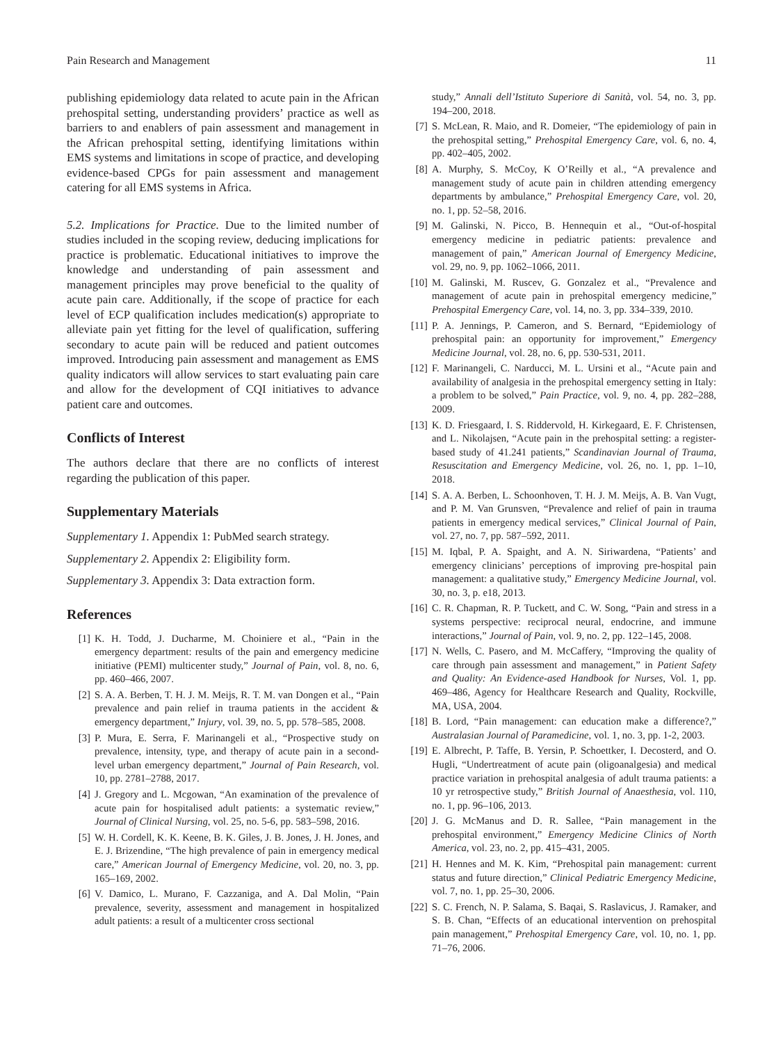Pain Research and Management 11
publishing epidemiology data related to acute pain in the African prehospital setting, understanding providers’ practice as well as barriers to and enablers of pain assessment and management in the African prehospital setting, identifying limitations within EMS systems and limitations in scope of practice, and developing evidence-based CPGs for pain assessment and management catering for all EMS systems in Africa.
5.2. Implications for Practice. Due to the limited number of studies included in the scoping review, deducing implications for practice is problematic. Educational initiatives to improve the knowledge and understanding of pain assessment and management principles may prove beneficial to the quality of acute pain care. Additionally, if the scope of practice for each level of ECP qualification includes medication(s) appropriate to alleviate pain yet fitting for the level of qualification, suffering secondary to acute pain will be reduced and patient outcomes improved. Introducing pain assessment and management as EMS quality indicators will allow services to start evaluating pain care and allow for the development of CQI initiatives to advance patient care and outcomes.
Conflicts of Interest
The authors declare that there are no conflicts of interest regarding the publication of this paper.
Supplementary Materials
Supplementary 1. Appendix 1: PubMed search strategy.
Supplementary 2. Appendix 2: Eligibility form.
Supplementary 3. Appendix 3: Data extraction form.
References
[1] K. H. Todd, J. Ducharme, M. Choiniere et al., “Pain in the emergency department: results of the pain and emergency medicine initiative (PEMI) multicenter study,” Journal of Pain, vol. 8, no. 6, pp. 460–466, 2007.
[2] S. A. A. Berben, T. H. J. M. Meijs, R. T. M. van Dongen et al., “Pain prevalence and pain relief in trauma patients in the accident & emergency department,” Injury, vol. 39, no. 5, pp. 578–585, 2008.
[3] P. Mura, E. Serra, F. Marinangeli et al., “Prospective study on prevalence, intensity, type, and therapy of acute pain in a second-level urban emergency department,” Journal of Pain Research, vol. 10, pp. 2781–2788, 2017.
[4] J. Gregory and L. Mcgowan, “An examination of the prevalence of acute pain for hospitalised adult patients: a systematic review,” Journal of Clinical Nursing, vol. 25, no. 5-6, pp. 583–598, 2016.
[5] W. H. Cordell, K. K. Keene, B. K. Giles, J. B. Jones, J. H. Jones, and E. J. Brizendine, “The high prevalence of pain in emergency medical care,” American Journal of Emergency Medicine, vol. 20, no. 3, pp. 165–169, 2002.
[6] V. Damico, L. Murano, F. Cazzaniga, and A. Dal Molin, “Pain prevalence, severity, assessment and management in hospitalized adult patients: a result of a multicenter cross sectional
study,” Annali dell’Istituto Superiore di Sanità, vol. 54, no. 3, pp. 194–200, 2018.
[7] S. McLean, R. Maio, and R. Domeier, “The epidemiology of pain in the prehospital setting,” Prehospital Emergency Care, vol. 6, no. 4, pp. 402–405, 2002.
[8] A. Murphy, S. McCoy, K O’Reilly et al., “A prevalence and management study of acute pain in children attending emergency departments by ambulance,” Prehospital Emergency Care, vol. 20, no. 1, pp. 52–58, 2016.
[9] M. Galinski, N. Picco, B. Hennequin et al., “Out-of-hospital emergency medicine in pediatric patients: prevalence and management of pain,” American Journal of Emergency Medicine, vol. 29, no. 9, pp. 1062–1066, 2011.
[10] M. Galinski, M. Ruscev, G. Gonzalez et al., “Prevalence and management of acute pain in prehospital emergency medicine,” Prehospital Emergency Care, vol. 14, no. 3, pp. 334–339, 2010.
[11] P. A. Jennings, P. Cameron, and S. Bernard, “Epidemiology of prehospital pain: an opportunity for improvement,” Emergency Medicine Journal, vol. 28, no. 6, pp. 530-531, 2011.
[12] F. Marinangeli, C. Narducci, M. L. Ursini et al., “Acute pain and availability of analgesia in the prehospital emergency setting in Italy: a problem to be solved,” Pain Practice, vol. 9, no. 4, pp. 282–288, 2009.
[13] K. D. Friesgaard, I. S. Riddervold, H. Kirkegaard, E. F. Christensen, and L. Nikolajsen, “Acute pain in the prehospital setting: a register-based study of 41.241 patients,” Scandinavian Journal of Trauma, Resuscitation and Emergency Medicine, vol. 26, no. 1, pp. 1–10, 2018.
[14] S. A. A. Berben, L. Schoonhoven, T. H. J. M. Meijs, A. B. Van Vugt, and P. M. Van Grunsven, “Prevalence and relief of pain in trauma patients in emergency medical services,” Clinical Journal of Pain, vol. 27, no. 7, pp. 587–592, 2011.
[15] M. Iqbal, P. A. Spaight, and A. N. Siriwardena, “Patients’ and emergency clinicians’ perceptions of improving pre-hospital pain management: a qualitative study,” Emergency Medicine Journal, vol. 30, no. 3, p. e18, 2013.
[16] C. R. Chapman, R. P. Tuckett, and C. W. Song, “Pain and stress in a systems perspective: reciprocal neural, endocrine, and immune interactions,” Journal of Pain, vol. 9, no. 2, pp. 122–145, 2008.
[17] N. Wells, C. Pasero, and M. McCaffery, “Improving the quality of care through pain assessment and management,” in Patient Safety and Quality: An Evidence-ased Handbook for Nurses, Vol. 1, pp. 469–486, Agency for Healthcare Research and Quality, Rockville, MA, USA, 2004.
[18] B. Lord, “Pain management: can education make a difference?,” Australasian Journal of Paramedicine, vol. 1, no. 3, pp. 1-2, 2003.
[19] E. Albrecht, P. Taffe, B. Yersin, P. Schoettker, I. Decosterd, and O. Hugli, “Undertreatment of acute pain (oligoanalgesia) and medical practice variation in prehospital analgesia of adult trauma patients: a 10 yr retrospective study,” British Journal of Anaesthesia, vol. 110, no. 1, pp. 96–106, 2013.
[20] J. G. McManus and D. R. Sallee, “Pain management in the prehospital environment,” Emergency Medicine Clinics of North America, vol. 23, no. 2, pp. 415–431, 2005.
[21] H. Hennes and M. K. Kim, “Prehospital pain management: current status and future direction,” Clinical Pediatric Emergency Medicine, vol. 7, no. 1, pp. 25–30, 2006.
[22] S. C. French, N. P. Salama, S. Baqai, S. Raslavicus, J. Ramaker, and S. B. Chan, “Effects of an educational intervention on prehospital pain management,” Prehospital Emergency Care, vol. 10, no. 1, pp. 71–76, 2006.